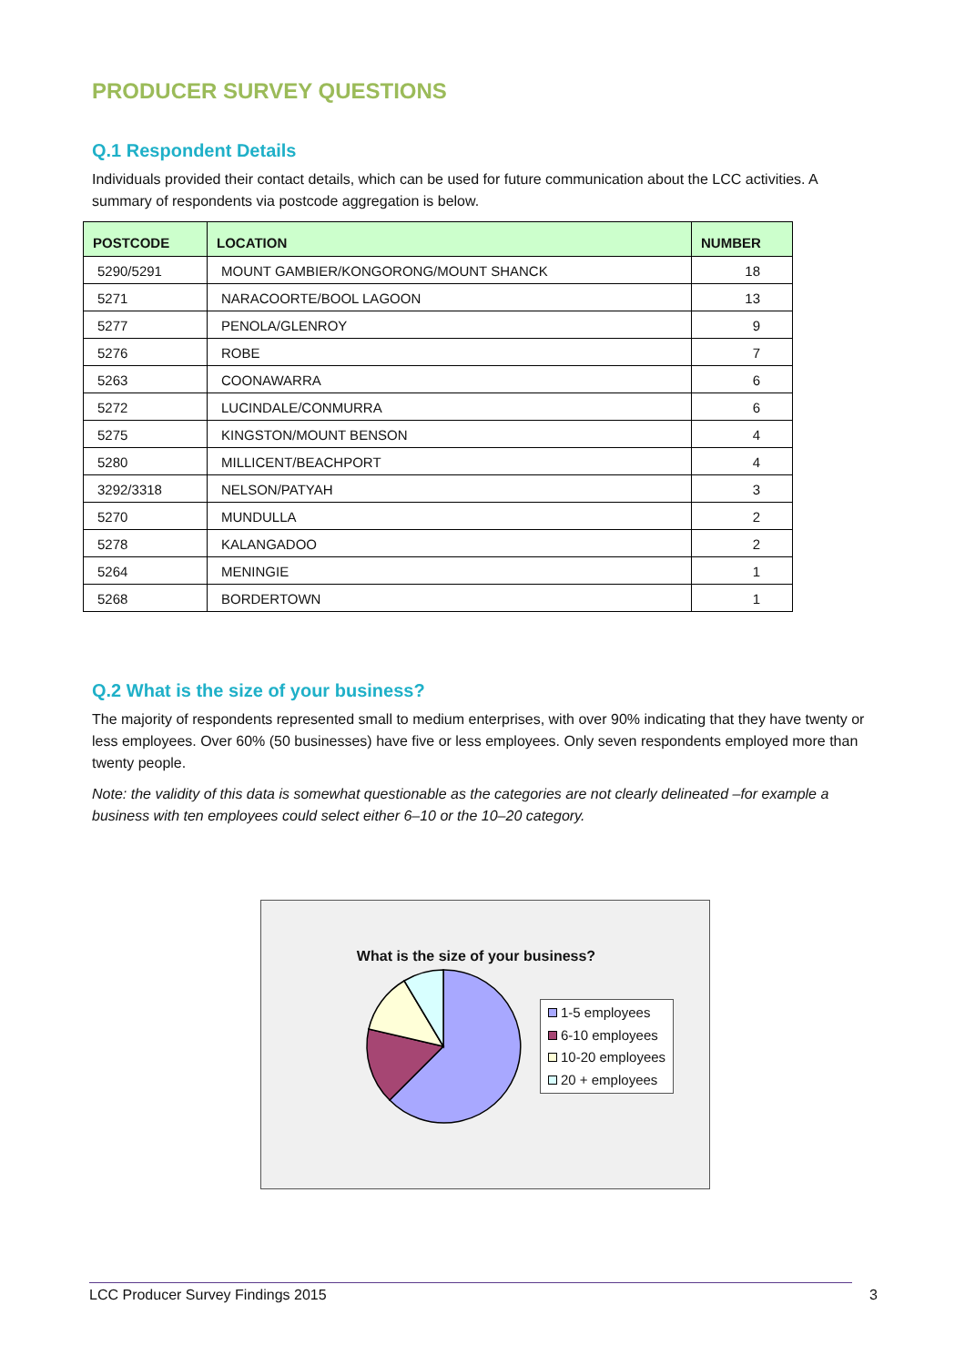PRODUCER SURVEY QUESTIONS
Q.1 Respondent Details
Individuals provided their contact details, which can be used for future communication about the LCC activities. A summary of respondents via postcode aggregation is below.
| POSTCODE | LOCATION | NUMBER |
| --- | --- | --- |
| 5290/5291 | MOUNT GAMBIER/KONGORONG/MOUNT SHANCK | 18 |
| 5271 | NARACOORTE/BOOL LAGOON | 13 |
| 5277 | PENOLA/GLENROY | 9 |
| 5276 | ROBE | 7 |
| 5263 | COONAWARRA | 6 |
| 5272 | LUCINDALE/CONMURRA | 6 |
| 5275 | KINGSTON/MOUNT BENSON | 4 |
| 5280 | MILLICENT/BEACHPORT | 4 |
| 3292/3318 | NELSON/PATYAH | 3 |
| 5270 | MUNDULLA | 2 |
| 5278 | KALANGADOO | 2 |
| 5264 | MENINGIE | 1 |
| 5268 | BORDERTOWN | 1 |
Q.2 What is the size of your business?
The majority of respondents represented small to medium enterprises, with over 90% indicating that they have twenty or less employees. Over 60% (50 businesses) have five or less employees. Only seven respondents employed more than twenty people.
Note: the validity of this data is somewhat questionable as the categories are not clearly delineated –for example a business with ten employees could select either 6–10 or the 10–20 category.
What is the size of your business?
1-5 employees
6-10 employees
10-20 employees
20 + employees
LCC Producer Survey Findings 2015 3